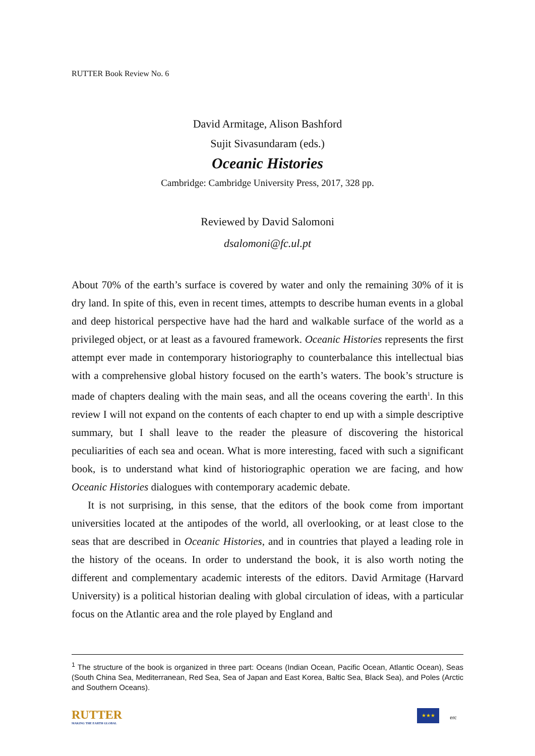RUTTER Book Review No. 6
David Armitage, Alison Bashford
Sujit Sivasundaram (eds.)
Oceanic Histories
Cambridge: Cambridge University Press, 2017, 328 pp.
Reviewed by David Salomoni
dsalomoni@fc.ul.pt
About 70% of the earth’s surface is covered by water and only the remaining 30% of it is dry land. In spite of this, even in recent times, attempts to describe human events in a global and deep historical perspective have had the hard and walkable surface of the world as a privileged object, or at least as a favoured framework. Oceanic Histories represents the first attempt ever made in contemporary historiography to counterbalance this intellectual bias with a comprehensive global history focused on the earth’s waters. The book’s structure is made of chapters dealing with the main seas, and all the oceans covering the earth<sup>1</sup>. In this review I will not expand on the contents of each chapter to end up with a simple descriptive summary, but I shall leave to the reader the pleasure of discovering the historical peculiarities of each sea and ocean. What is more interesting, faced with such a significant book, is to understand what kind of historiographic operation we are facing, and how Oceanic Histories dialogues with contemporary academic debate.
It is not surprising, in this sense, that the editors of the book come from important universities located at the antipodes of the world, all overlooking, or at least close to the seas that are described in Oceanic Histories, and in countries that played a leading role in the history of the oceans. In order to understand the book, it is also worth noting the different and complementary academic interests of the editors. David Armitage (Harvard University) is a political historian dealing with global circulation of ideas, with a particular focus on the Atlantic area and the role played by England and
<sup>1</sup> The structure of the book is organized in three part: Oceans (Indian Ocean, Pacific Ocean, Atlantic Ocean), Seas (South China Sea, Mediterranean, Red Sea, Sea of Japan and East Korea, Baltic Sea, Black Sea), and Poles (Arctic and Southern Oceans).
RUTTER
MAKING THE EARTH GLOBAL
★★★
erc